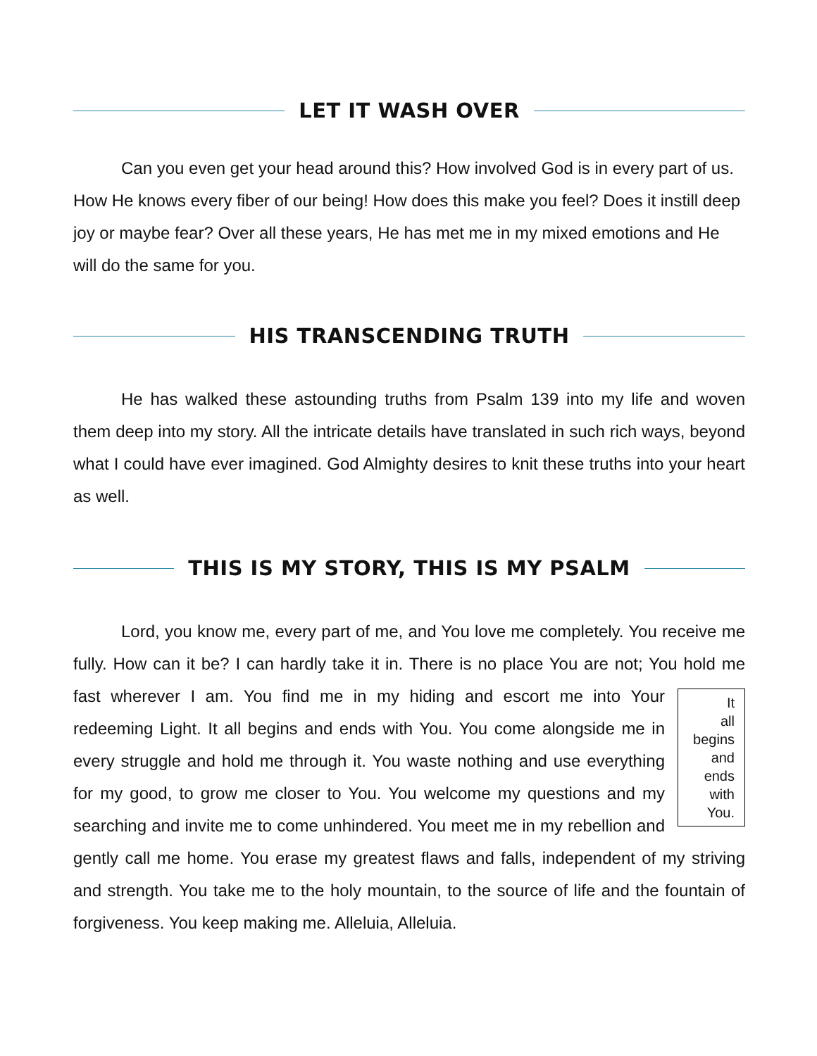LET IT WASH OVER
Can you even get your head around this? How involved God is in every part of us. How He knows every fiber of our being! How does this make you feel? Does it instill deep joy or maybe fear? Over all these years, He has met me in my mixed emotions and He will do the same for you.
HIS TRANSCENDING TRUTH
He has walked these astounding truths from Psalm 139 into my life and woven them deep into my story. All the intricate details have translated in such rich ways, beyond what I could have ever imagined. God Almighty desires to knit these truths into your heart as well.
THIS IS MY STORY, THIS IS MY PSALM
Lord, you know me, every part of me, and You love me completely. You receive me fully. How can it be? I can hardly take it in. There is no place You are not; You hold me fast wherever I am. You find me in my hiding and escort me into
It
all
begins
and
ends
with
You.
Your redeeming Light. It all begins and ends with You. You come alongside me in every struggle and hold me through it. You waste nothing and use everything for my good, to grow me closer to You. You welcome my questions and my searching and invite me to come unhindered. You meet me in my rebellion and gently call me home. You erase my greatest flaws and falls, independent of my striving and strength. You take me to the holy mountain, to the source of life and the fountain of forgiveness. You keep making me. Alleluia, Alleluia.